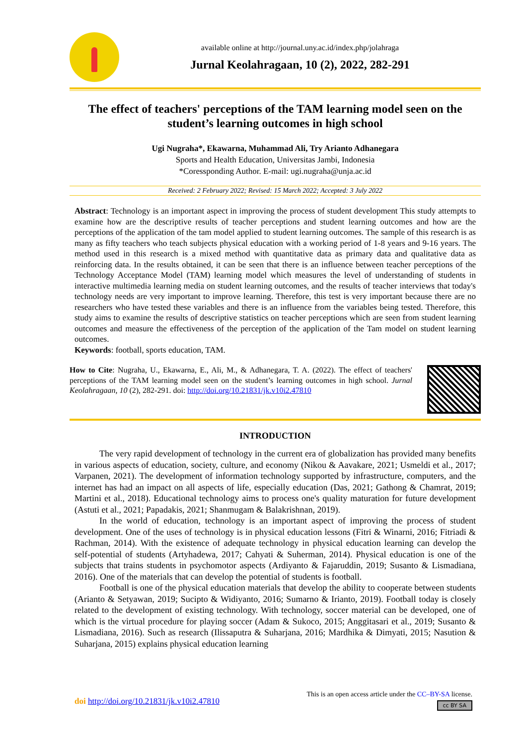available online at http://journal.uny.ac.id/index.php/jolahraga
Jurnal Keolahragaan, 10 (2), 2022, 282-291
The effect of teachers' perceptions of the TAM learning model seen on the student’s learning outcomes in high school
Ugi Nugraha*, Ekawarna, Muhammad Ali, Try Arianto Adhanegara
Sports and Health Education, Universitas Jambi, Indonesia
*Coressponding Author. E-mail: ugi.nugraha@unja.ac.id
Received: 2 February 2022; Revised: 15 March 2022; Accepted: 3 July 2022
Abstract: Technology is an important aspect in improving the process of student development This study attempts to examine how are the descriptive results of teacher perceptions and student learning outcomes and how are the perceptions of the application of the tam model applied to student learning outcomes. The sample of this research is as many as fifty teachers who teach subjects physical education with a working period of 1-8 years and 9-16 years. The method used in this research is a mixed method with quantitative data as primary data and qualitative data as reinforcing data. In the results obtained, it can be seen that there is an influence between teacher perceptions of the Technology Acceptance Model (TAM) learning model which measures the level of understanding of students in interactive multimedia learning media on student learning outcomes, and the results of teacher interviews that today's technology needs are very important to improve learning. Therefore, this test is very important because there are no researchers who have tested these variables and there is an influence from the variables being tested. Therefore, this study aims to examine the results of descriptive statistics on teacher perceptions which are seen from student learning outcomes and measure the effectiveness of the perception of the application of the Tam model on student learning outcomes.
Keywords: football, sports education, TAM.
How to Cite: Nugraha, U., Ekawarna, E., Ali, M., & Adhanegara, T. A. (2022). The effect of teachers' perceptions of the TAM learning model seen on the student’s learning outcomes in high school. Jurnal Keolahragaan, 10 (2), 282-291. doi: http://doi.org/10.21831/jk.v10i2.47810
INTRODUCTION
The very rapid development of technology in the current era of globalization has provided many benefits in various aspects of education, society, culture, and economy (Nikou & Aavakare, 2021; Usmeldi et al., 2017; Varpanen, 2021). The development of information technology supported by infrastructure, computers, and the internet has had an impact on all aspects of life, especially education (Das, 2021; Gathong & Chamrat, 2019; Martini et al., 2018). Educational technology aims to process one's quality maturation for future development (Astuti et al., 2021; Papadakis, 2021; Shanmugam & Balakrishnan, 2019).
In the world of education, technology is an important aspect of improving the process of student development. One of the uses of technology is in physical education lessons (Fitri & Winarni, 2016; Fitriadi & Rachman, 2014). With the existence of adequate technology in physical education learning can develop the self-potential of students (Artyhadewa, 2017; Cahyati & Suherman, 2014). Physical education is one of the subjects that trains students in psychomotor aspects (Ardiyanto & Fajaruddin, 2019; Susanto & Lismadiana, 2016). One of the materials that can develop the potential of students is football.
Football is one of the physical education materials that develop the ability to cooperate between students (Arianto & Setyawan, 2019; Sucipto & Widiyanto, 2016; Sumarno & Irianto, 2019). Football today is closely related to the development of existing technology. With technology, soccer material can be developed, one of which is the virtual procedure for playing soccer (Adam & Sukoco, 2015; Anggitasari et al., 2019; Susanto & Lismadiana, 2016). Such as research (Ilissaputra & Suharjana, 2016; Mardhika & Dimyati, 2015; Nasution & Suharjana, 2015) explains physical education learning
doi http://doi.org/10.21831/jk.v10i2.47810
This is an open access article under the CC–BY-SA license.
cc BY SA